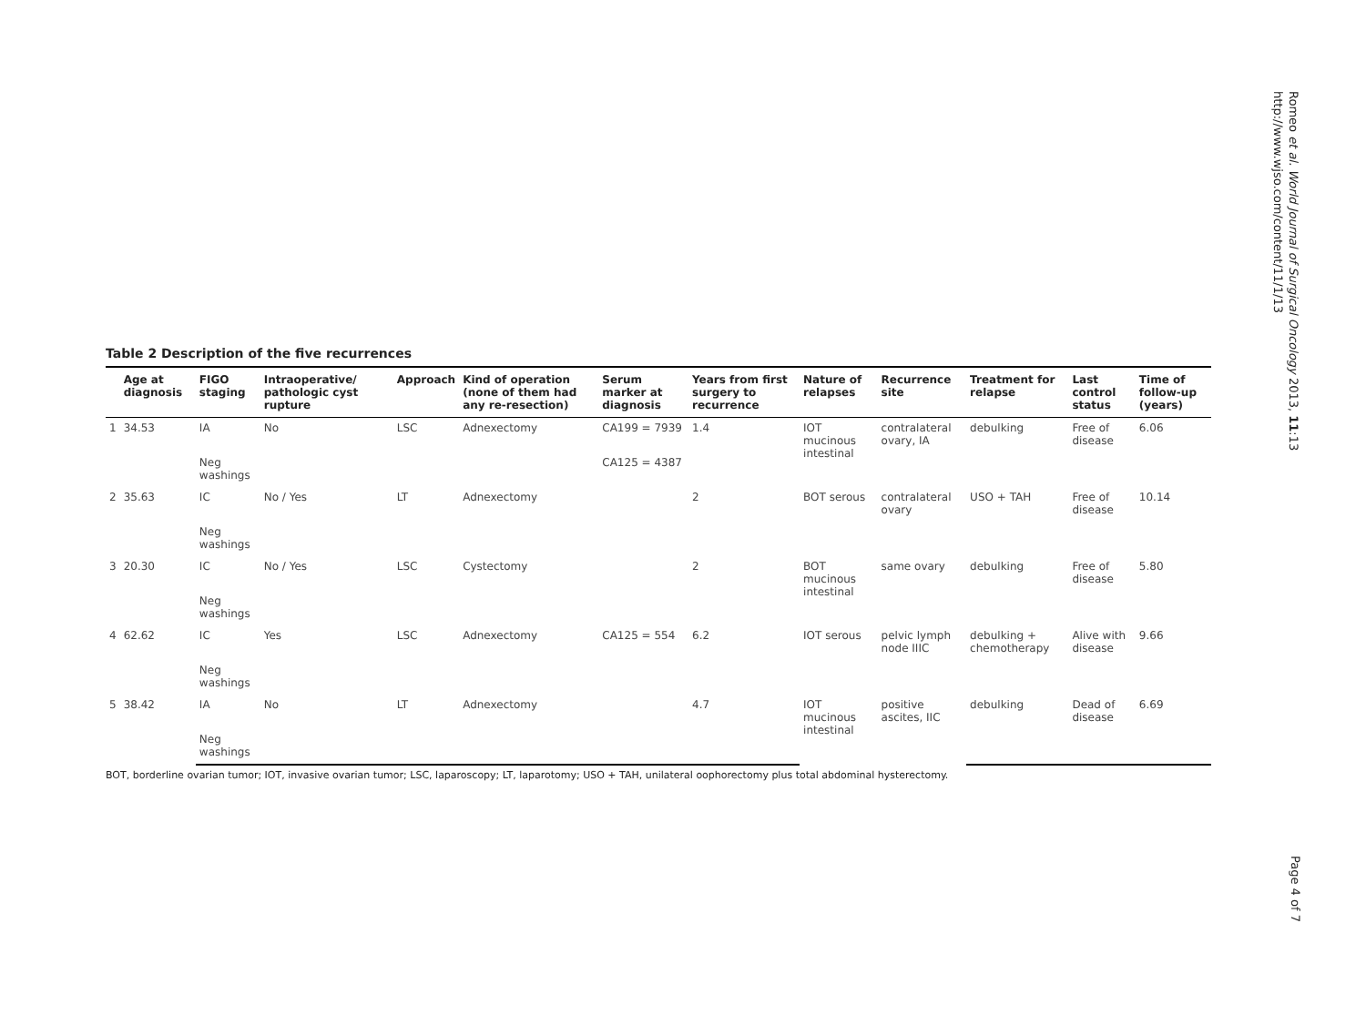Romeo et al. World Journal of Surgical Oncology 2013, 11:13
http://www.wjso.com/content/11/1/13
Table 2 Description of the five recurrences
| | Age at diagnosis | FIGO staging | Intraoperative/ pathologic cyst rupture | Approach | Kind of operation (none of them had any re-resection) | Serum marker at diagnosis | Years from first surgery to recurrence | Nature of relapses | Recurrence site | Treatment for relapse | Last control status | Time of follow-up (years) |
| --- | --- | --- | --- | --- | --- | --- | --- | --- | --- | --- | --- | --- |
| 1 | 34.53 | IA | No | LSC | Adnexectomy | CA199 = 7939 | 1.4 | IOT mucinous intestinal | contralateral ovary, IA | debulking | Free of disease | 6.06 |
| | | Neg washings | | | | CA125 = 4387 | | | | | | |
| 2 | 35.63 | IC | No / Yes | LT | Adnexectomy | | 2 | BOT serous | contralateral ovary | USO + TAH | Free of disease | 10.14 |
| | | Neg washings | | | | | | | | | | |
| 3 | 20.30 | IC | No / Yes | LSC | Cystectomy | | 2 | BOT mucinous intestinal | same ovary | debulking | Free of disease | 5.80 |
| | | Neg washings | | | | | | | | | | |
| 4 | 62.62 | IC | Yes | LSC | Adnexectomy | CA125 = 554 | 6.2 | IOT serous | pelvic lymph node IIIC | debulking + chemotherapy | Alive with disease | 9.66 |
| | | Neg washings | | | | | | | | | | |
| 5 | 38.42 | IA | No | LT | Adnexectomy | | 4.7 | IOT mucinous intestinal | positive ascites, IIC | debulking | Dead of disease | 6.69 |
| | | Neg washings | | | | | | | | | | |
BOT, borderline ovarian tumor; IOT, invasive ovarian tumor; LSC, laparoscopy; LT, laparotomy; USO + TAH, unilateral oophorectomy plus total abdominal hysterectomy.
Page 4 of 7